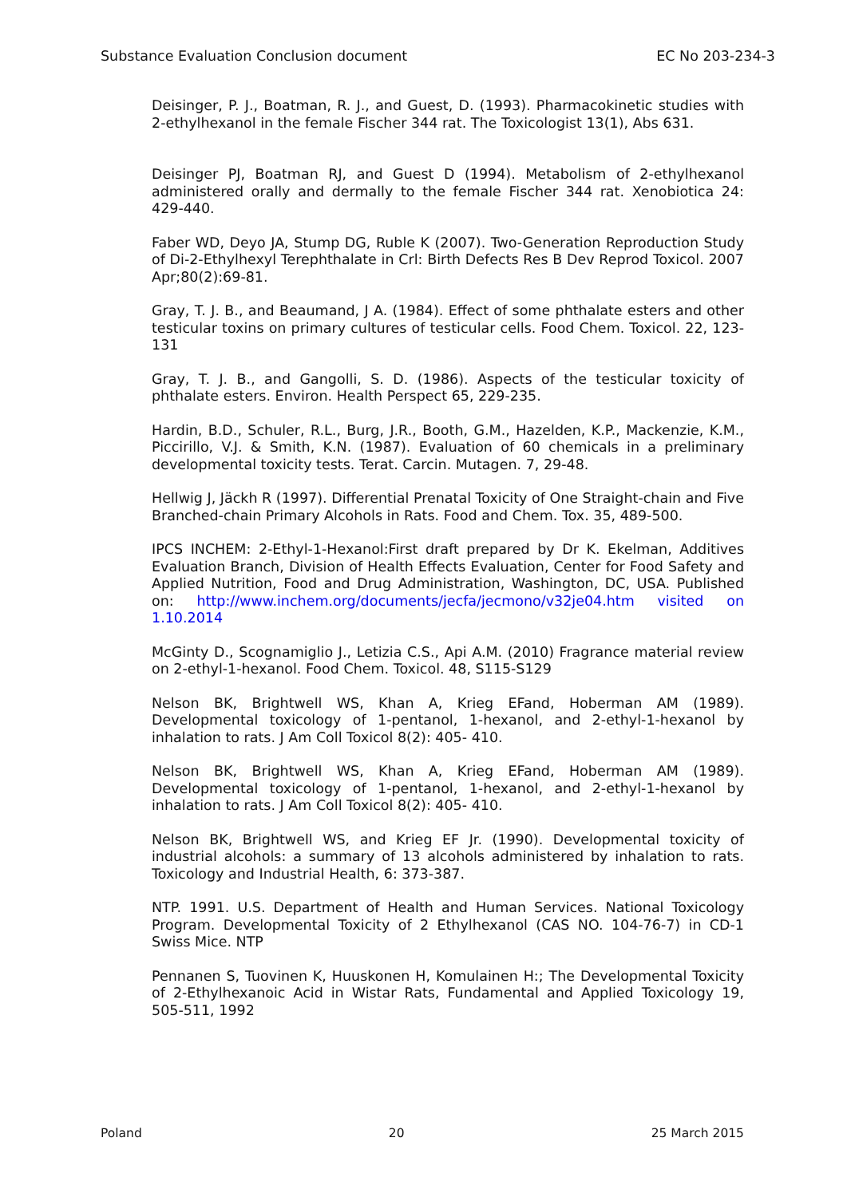Substance Evaluation Conclusion document EC No 203-234-3
Deisinger, P. J., Boatman, R. J., and Guest, D. (1993). Pharmacokinetic studies with 2-ethylhexanol in the female Fischer 344 rat. The Toxicologist 13(1), Abs 631.
Deisinger PJ, Boatman RJ, and Guest D (1994). Metabolism of 2-ethylhexanol administered orally and dermally to the female Fischer 344 rat. Xenobiotica 24: 429-440.
Faber WD, Deyo JA, Stump DG, Ruble K (2007). Two-Generation Reproduction Study of Di-2-Ethylhexyl Terephthalate in Crl: Birth Defects Res B Dev Reprod Toxicol. 2007 Apr;80(2):69-81.
Gray, T. J. B., and Beaumand, J A. (1984). Effect of some phthalate esters and other testicular toxins on primary cultures of testicular cells. Food Chem. Toxicol. 22, 123-131
Gray, T. J. B., and Gangolli, S. D. (1986). Aspects of the testicular toxicity of phthalate esters. Environ. Health Perspect 65, 229-235.
Hardin, B.D., Schuler, R.L., Burg, J.R., Booth, G.M., Hazelden, K.P., Mackenzie, K.M., Piccirillo, V.J. & Smith, K.N. (1987). Evaluation of 60 chemicals in a preliminary developmental toxicity tests. Terat. Carcin. Mutagen. 7, 29-48.
Hellwig J, Jäckh R (1997). Differential Prenatal Toxicity of One Straight-chain and Five Branched-chain Primary Alcohols in Rats. Food and Chem. Tox. 35, 489-500.
IPCS INCHEM: 2-Ethyl-1-Hexanol:First draft prepared by Dr K. Ekelman, Additives Evaluation Branch, Division of Health Effects Evaluation, Center for Food Safety and Applied Nutrition, Food and Drug Administration, Washington, DC, USA. Published on: http://www.inchem.org/documents/jecfa/jecmono/v32je04.htm visited on 1.10.2014
McGinty D., Scognamiglio J., Letizia C.S., Api A.M. (2010) Fragrance material review on 2-ethyl-1-hexanol. Food Chem. Toxicol. 48, S115-S129
Nelson BK, Brightwell WS, Khan A, Krieg EFand, Hoberman AM (1989). Developmental toxicology of 1-pentanol, 1-hexanol, and 2-ethyl-1-hexanol by inhalation to rats. J Am Coll Toxicol 8(2): 405- 410.
Nelson BK, Brightwell WS, Khan A, Krieg EFand, Hoberman AM (1989). Developmental toxicology of 1-pentanol, 1-hexanol, and 2-ethyl-1-hexanol by inhalation to rats. J Am Coll Toxicol 8(2): 405- 410.
Nelson BK, Brightwell WS, and Krieg EF Jr. (1990). Developmental toxicity of industrial alcohols: a summary of 13 alcohols administered by inhalation to rats. Toxicology and Industrial Health, 6: 373-387.
NTP. 1991. U.S. Department of Health and Human Services. National Toxicology Program. Developmental Toxicity of 2 Ethylhexanol (CAS NO. 104-76-7) in CD-1 Swiss Mice. NTP
Pennanen S, Tuovinen K, Huuskonen H, Komulainen H:; The Developmental Toxicity of 2-Ethylhexanoic Acid in Wistar Rats, Fundamental and Applied Toxicology 19, 505-511, 1992
Poland 20 25 March 2015